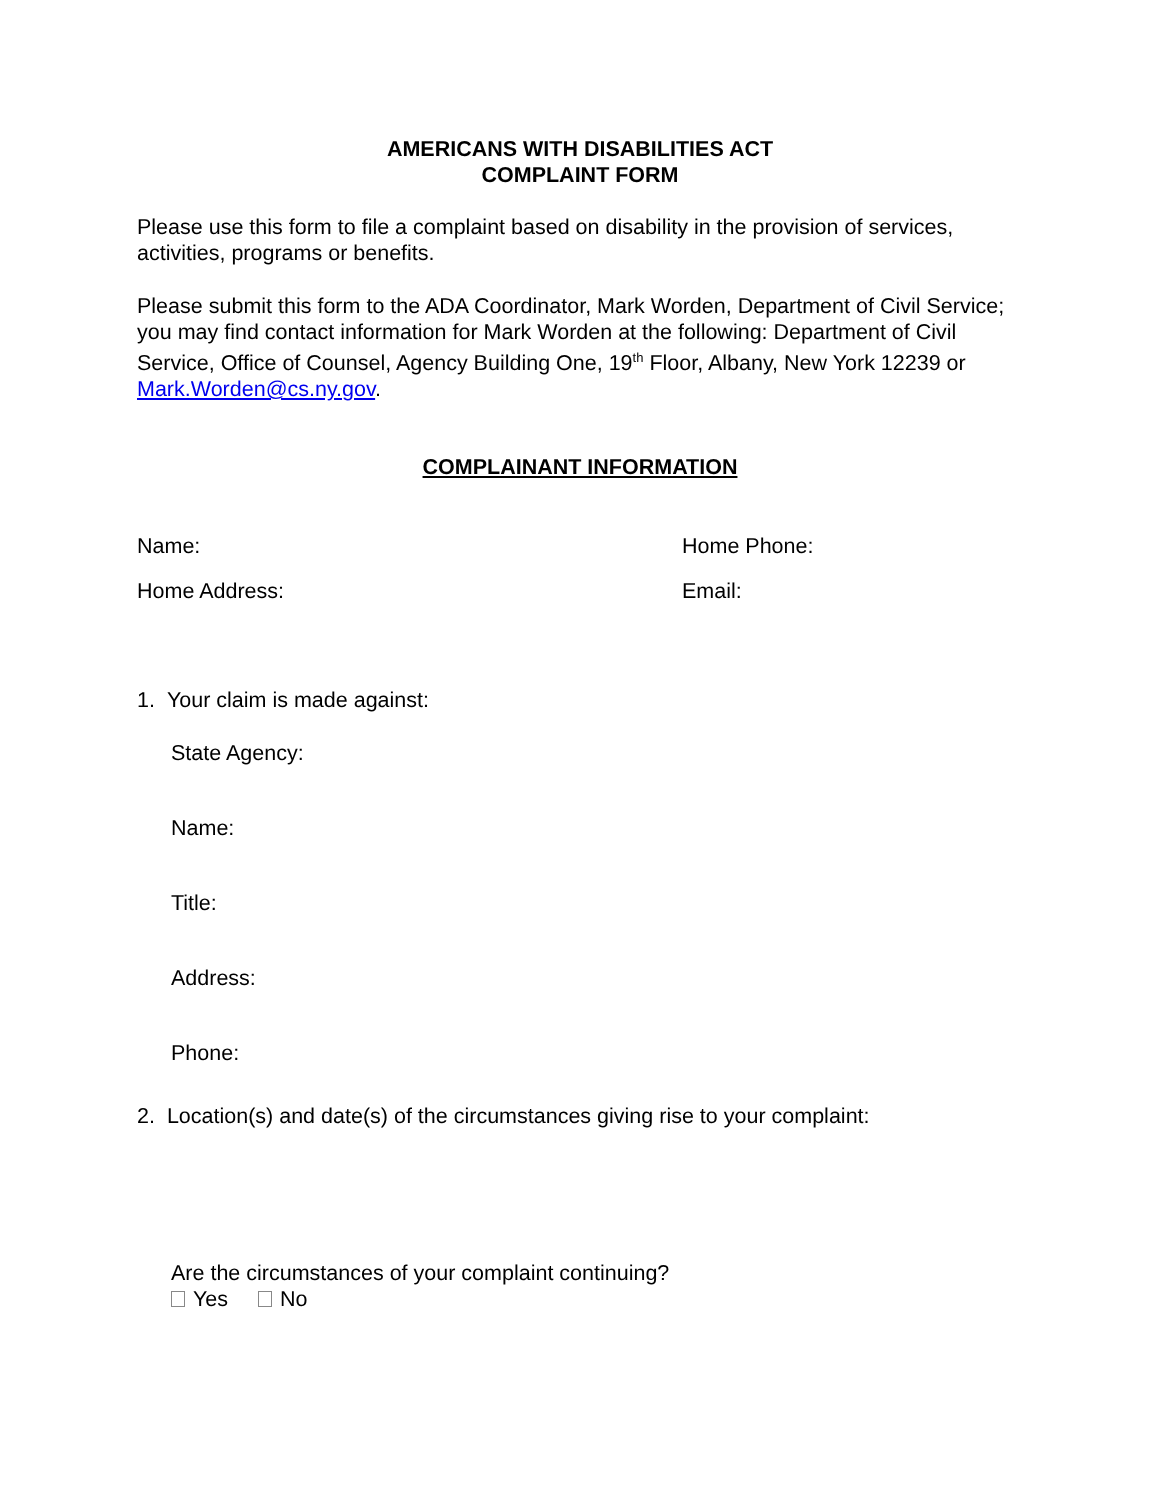AMERICANS WITH DISABILITIES ACT
COMPLAINT FORM
Please use this form to file a complaint based on disability in the provision of services, activities, programs or benefits.
Please submit this form to the ADA Coordinator, Mark Worden, Department of Civil Service; you may find contact information for Mark Worden at the following: Department of Civil Service, Office of Counsel, Agency Building One, 19<sup>th</sup> Floor, Albany, New York 12239 or Mark.Worden@cs.ny.gov.
COMPLAINANT INFORMATION
Name: Home Phone:
Home Address: Email:
1. Your claim is made against:
State Agency:
Name:
Title:
Address:
Phone:
2. Location(s) and date(s) of the circumstances giving rise to your complaint:
Are the circumstances of your complaint continuing?
Yes No